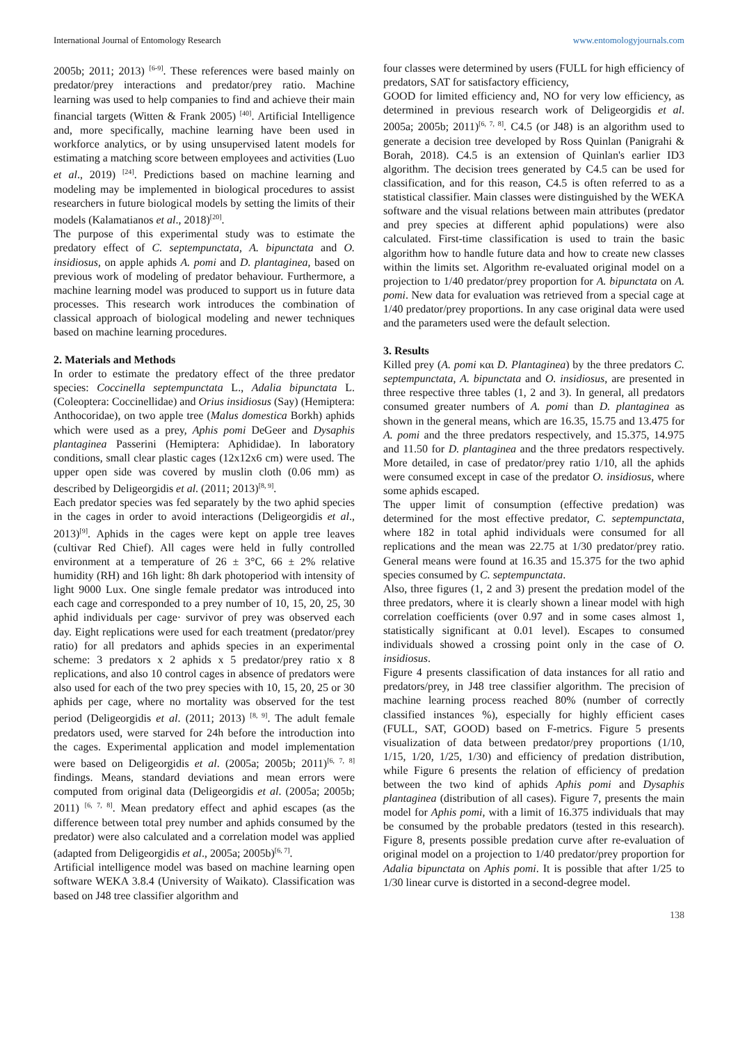International Journal of Entomology Research www.entomologyjournals.com
2005b; 2011; 2013) <sup>[6-9]</sup>. These references were based mainly on predator/prey interactions and predator/prey ratio. Machine learning was used to help companies to find and achieve their main financial targets (Witten & Frank 2005) <sup>[40]</sup>. Artificial Intelligence and, more specifically, machine learning have been used in workforce analytics, or by using unsupervised latent models for estimating a matching score between employees and activities (Luo et al., 2019) <sup>[24]</sup>. Predictions based on machine learning and modeling may be implemented in biological procedures to assist researchers in future biological models by setting the limits of their models (Kalamatianos et al., 2018)<sup>[20]</sup>.
The purpose of this experimental study was to estimate the predatory effect of C. septempunctata, A. bipunctata and O. insidiosus, on apple aphids A. pomi and D. plantaginea, based on previous work of modeling of predator behaviour. Furthermore, a machine learning model was produced to support us in future data processes. This research work introduces the combination of classical approach of biological modeling and newer techniques based on machine learning procedures.
2. Materials and Methods
In order to estimate the predatory effect of the three predator species: Coccinella septempunctata L., Adalia bipunctata L. (Coleoptera: Coccinellidae) and Orius insidiosus (Say) (Hemiptera: Anthocoridae), on two apple tree (Malus domestica Borkh) aphids which were used as a prey, Aphis pomi DeGeer and Dysaphis plantaginea Passerini (Hemiptera: Aphididae). In laboratory conditions, small clear plastic cages (12x12x6 cm) were used. The upper open side was covered by muslin cloth (0.06 mm) as described by Deligeorgidis et al. (2011; 2013)<sup>[8, 9]</sup>.
Each predator species was fed separately by the two aphid species in the cages in order to avoid interactions (Deligeorgidis et al., 2013)<sup>[9]</sup>. Aphids in the cages were kept on apple tree leaves (cultivar Red Chief). All cages were held in fully controlled environment at a temperature of 26 ± 3°C, 66 ± 2% relative humidity (RH) and 16h light: 8h dark photoperiod with intensity of light 9000 Lux. One single female predator was introduced into each cage and corresponded to a prey number of 10, 15, 20, 25, 30 aphid individuals per cage· survivor of prey was observed each day. Eight replications were used for each treatment (predator/prey ratio) for all predators and aphids species in an experimental scheme: 3 predators x 2 aphids x 5 predator/prey ratio x 8 replications, and also 10 control cages in absence of predators were also used for each of the two prey species with 10, 15, 20, 25 or 30 aphids per cage, where no mortality was observed for the test period (Deligeorgidis et al. (2011; 2013) <sup>[8, 9]</sup>. The adult female predators used, were starved for 24h before the introduction into the cages. Experimental application and model implementation were based on Deligeorgidis et al. (2005a; 2005b; 2011)<sup>[6, 7, 8]</sup> findings. Means, standard deviations and mean errors were computed from original data (Deligeorgidis et al. (2005a; 2005b; 2011) <sup>[6, 7, 8]</sup>. Mean predatory effect and aphid escapes (as the difference between total prey number and aphids consumed by the predator) were also calculated and a correlation model was applied (adapted from Deligeorgidis et al., 2005a; 2005b)<sup>[6, 7]</sup>.
Artificial intelligence model was based on machine learning open software WEKA 3.8.4 (University of Waikato). Classification was based on J48 tree classifier algorithm and
four classes were determined by users (FULL for high efficiency of predators, SAT for satisfactory efficiency,
GOOD for limited efficiency and, NO for very low efficiency, as determined in previous research work of Deligeorgidis et al. 2005a; 2005b; 2011)<sup>[6, 7, 8]</sup>. C4.5 (or J48) is an algorithm used to generate a decision tree developed by Ross Quinlan (Panigrahi & Borah, 2018). C4.5 is an extension of Quinlan's earlier ID3 algorithm. The decision trees generated by C4.5 can be used for classification, and for this reason, C4.5 is often referred to as a statistical classifier. Main classes were distinguished by the WEKA software and the visual relations between main attributes (predator and prey species at different aphid populations) were also calculated. First-time classification is used to train the basic algorithm how to handle future data and how to create new classes within the limits set. Algorithm re-evaluated original model on a projection to 1/40 predator/prey proportion for A. bipunctata on A. pomi. New data for evaluation was retrieved from a special cage at 1/40 predator/prey proportions. In any case original data were used and the parameters used were the default selection.
3. Results
Killed prey (A. pomi και D. Plantaginea) by the three predators C. septempunctata, A. bipunctata and O. insidiosus, are presented in three respective three tables (1, 2 and 3). In general, all predators consumed greater numbers of A. pomi than D. plantaginea as shown in the general means, which are 16.35, 15.75 and 13.475 for A. pomi and the three predators respectively, and 15.375, 14.975 and 11.50 for D. plantaginea and the three predators respectively. More detailed, in case of predator/prey ratio 1/10, all the aphids were consumed except in case of the predator O. insidiosus, where some aphids escaped.
The upper limit of consumption (effective predation) was determined for the most effective predator, C. septempunctata, where 182 in total aphid individuals were consumed for all replications and the mean was 22.75 at 1/30 predator/prey ratio. General means were found at 16.35 and 15.375 for the two aphid species consumed by C. septempunctata.
Also, three figures (1, 2 and 3) present the predation model of the three predators, where it is clearly shown a linear model with high correlation coefficients (over 0.97 and in some cases almost 1, statistically significant at 0.01 level). Escapes to consumed individuals showed a crossing point only in the case of O. insidiosus.
Figure 4 presents classification of data instances for all ratio and predators/prey, in J48 tree classifier algorithm. The precision of machine learning process reached 80% (number of correctly classified instances %), especially for highly efficient cases (FULL, SAT, GOOD) based on F-metrics. Figure 5 presents visualization of data between predator/prey proportions (1/10, 1/15, 1/20, 1/25, 1/30) and efficiency of predation distribution, while Figure 6 presents the relation of efficiency of predation between the two kind of aphids Aphis pomi and Dysaphis plantaginea (distribution of all cases). Figure 7, presents the main model for Aphis pomi, with a limit of 16.375 individuals that may be consumed by the probable predators (tested in this research). Figure 8, presents possible predation curve after re-evaluation of original model on a projection to 1/40 predator/prey proportion for Adalia bipunctata on Aphis pomi. It is possible that after 1/25 to 1/30 linear curve is distorted in a second-degree model.
138